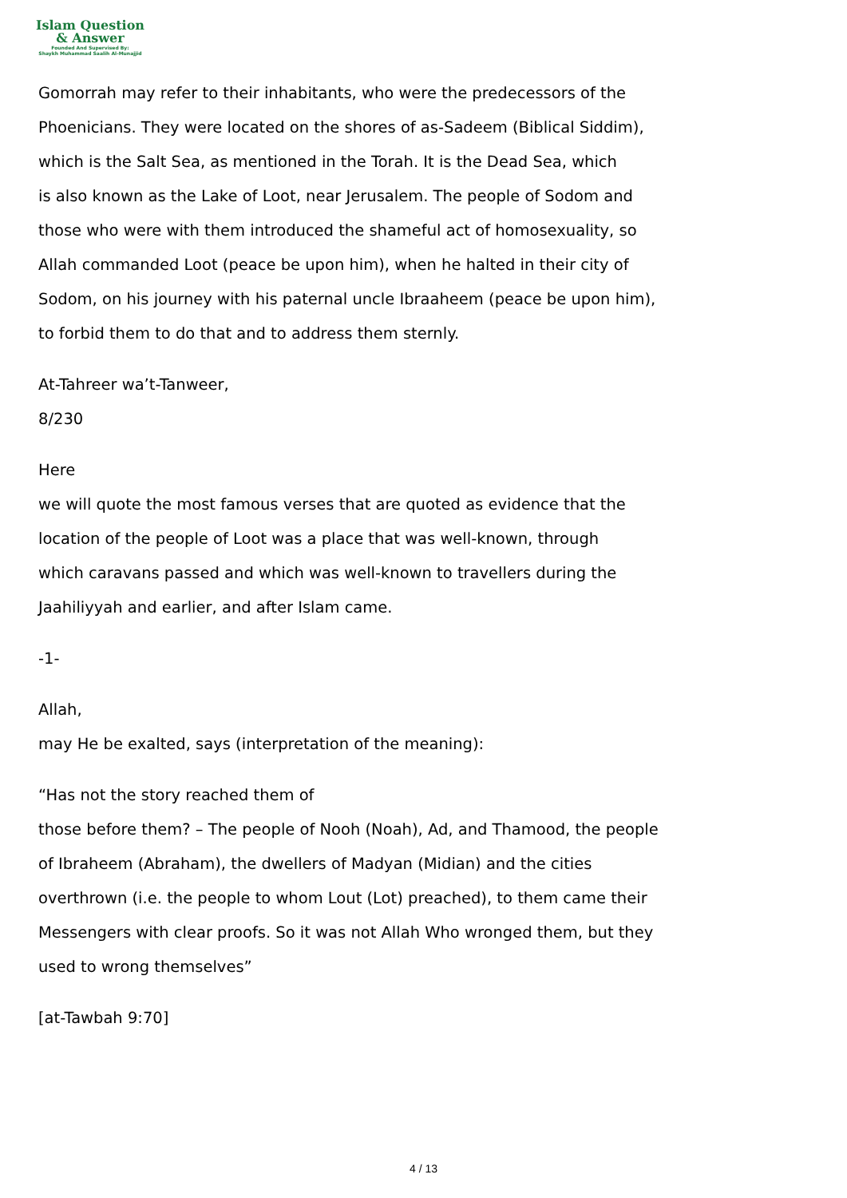Islam Question
& Answer
Founded And Supervised By:
Shaykh Muhammad Saalih Al-Munajjid
Gomorrah may refer to their inhabitants, who were the predecessors of the
Phoenicians. They were located on the shores of as-Sadeem (Biblical Siddim),
which is the Salt Sea, as mentioned in the Torah. It is the Dead Sea, which
is also known as the Lake of Loot, near Jerusalem. The people of Sodom and
those who were with them introduced the shameful act of homosexuality, so
Allah commanded Loot (peace be upon him), when he halted in their city of
Sodom, on his journey with his paternal uncle Ibraaheem (peace be upon him),
to forbid them to do that and to address them sternly.
At-Tahreer wa’t-Tanweer,
8/230
Here
we will quote the most famous verses that are quoted as evidence that the
location of the people of Loot was a place that was well-known, through
which caravans passed and which was well-known to travellers during the
Jaahiliyyah and earlier, and after Islam came.
-1-
Allah,
may He be exalted, says (interpretation of the meaning):
“Has not the story reached them of
those before them? – The people of Nooh (Noah), Ad, and Thamood, the people
of Ibraheem (Abraham), the dwellers of Madyan (Midian) and the cities
overthrown (i.e. the people to whom Lout (Lot) preached), to them came their
Messengers with clear proofs. So it was not Allah Who wronged them, but they
used to wrong themselves”
[at-Tawbah 9:70]
4 / 13